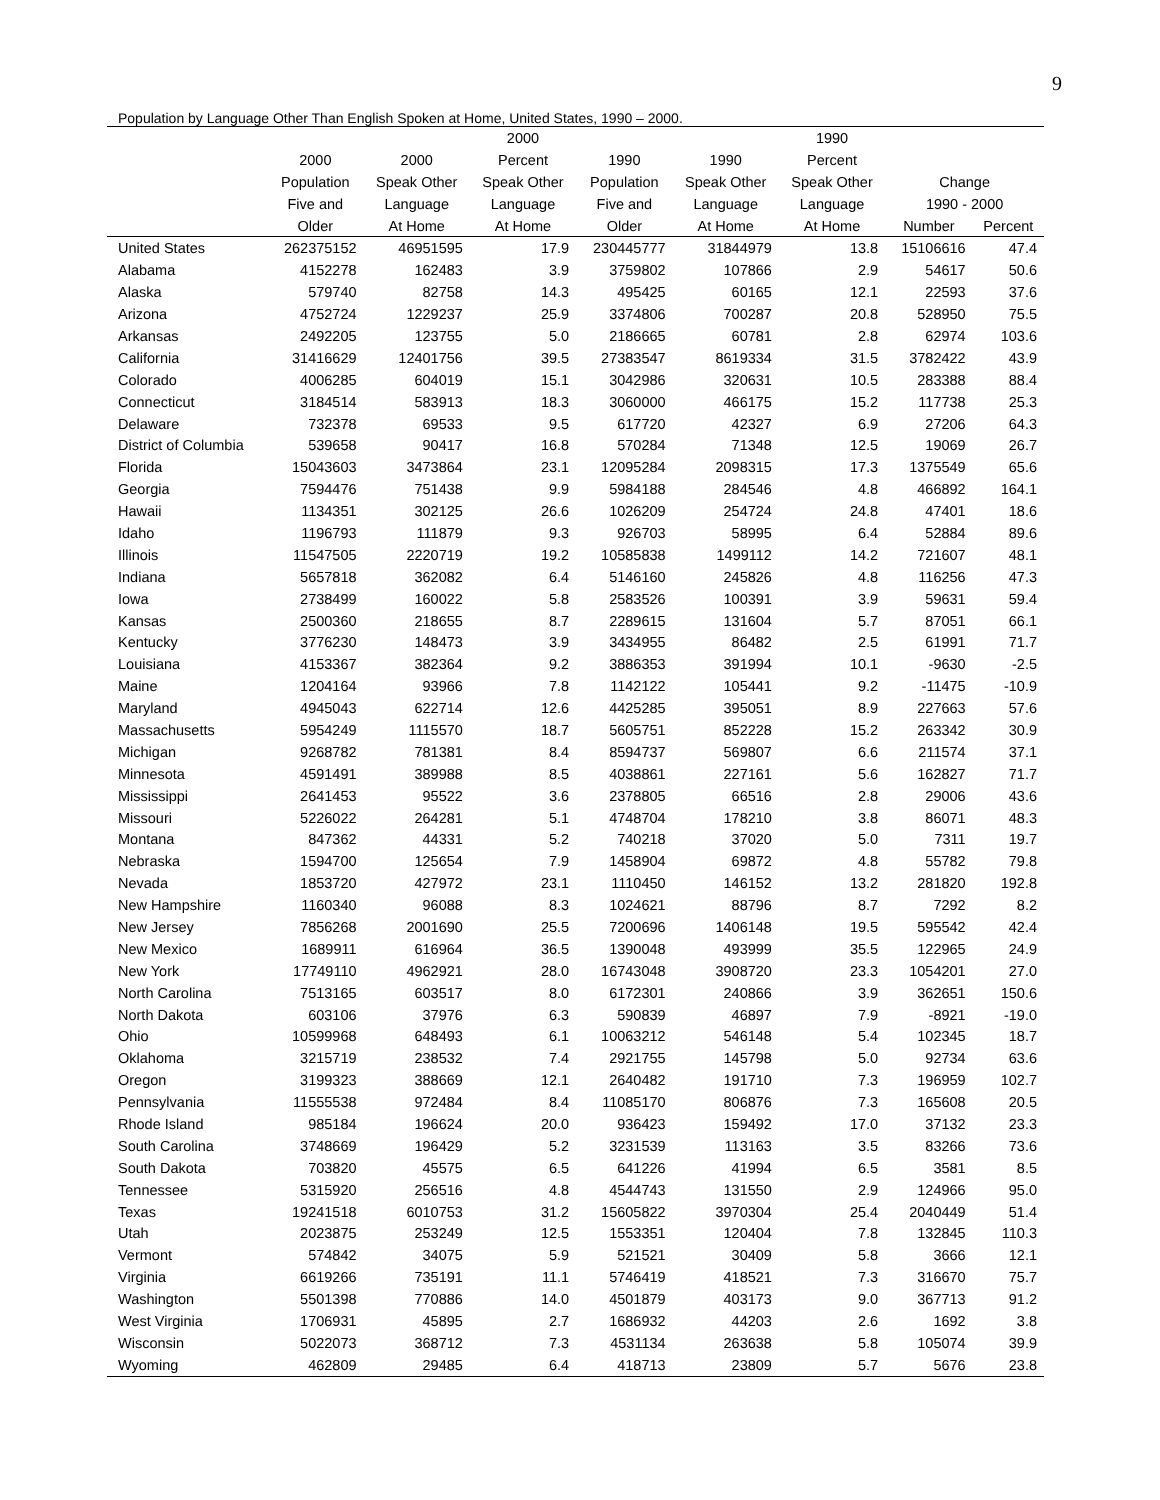9
Population by Language Other Than English Spoken at Home, United States, 1990 – 2000.
| | | | 2000 | | | 1990 | | |
| --- | --- | --- | --- | --- | --- | --- | --- | --- |
| | 2000 | 2000 | Percent | 1990 | 1990 | Percent | | |
| | Population | Speak Other | Speak Other | Population | Speak Other | Speak Other | Change | |
| | Five and | Language | Language | Five and | Language | Language | 1990 - 2000 | |
| | Older | At Home | At Home | Older | At Home | At Home | Number | Percent |
| United States | 262375152 | 46951595 | 17.9 | 230445777 | 31844979 | 13.8 | 15106616 | 47.4 |
| Alabama | 4152278 | 162483 | 3.9 | 3759802 | 107866 | 2.9 | 54617 | 50.6 |
| Alaska | 579740 | 82758 | 14.3 | 495425 | 60165 | 12.1 | 22593 | 37.6 |
| Arizona | 4752724 | 1229237 | 25.9 | 3374806 | 700287 | 20.8 | 528950 | 75.5 |
| Arkansas | 2492205 | 123755 | 5.0 | 2186665 | 60781 | 2.8 | 62974 | 103.6 |
| California | 31416629 | 12401756 | 39.5 | 27383547 | 8619334 | 31.5 | 3782422 | 43.9 |
| Colorado | 4006285 | 604019 | 15.1 | 3042986 | 320631 | 10.5 | 283388 | 88.4 |
| Connecticut | 3184514 | 583913 | 18.3 | 3060000 | 466175 | 15.2 | 117738 | 25.3 |
| Delaware | 732378 | 69533 | 9.5 | 617720 | 42327 | 6.9 | 27206 | 64.3 |
| District of Columbia | 539658 | 90417 | 16.8 | 570284 | 71348 | 12.5 | 19069 | 26.7 |
| Florida | 15043603 | 3473864 | 23.1 | 12095284 | 2098315 | 17.3 | 1375549 | 65.6 |
| Georgia | 7594476 | 751438 | 9.9 | 5984188 | 284546 | 4.8 | 466892 | 164.1 |
| Hawaii | 1134351 | 302125 | 26.6 | 1026209 | 254724 | 24.8 | 47401 | 18.6 |
| Idaho | 1196793 | 111879 | 9.3 | 926703 | 58995 | 6.4 | 52884 | 89.6 |
| Illinois | 11547505 | 2220719 | 19.2 | 10585838 | 1499112 | 14.2 | 721607 | 48.1 |
| Indiana | 5657818 | 362082 | 6.4 | 5146160 | 245826 | 4.8 | 116256 | 47.3 |
| Iowa | 2738499 | 160022 | 5.8 | 2583526 | 100391 | 3.9 | 59631 | 59.4 |
| Kansas | 2500360 | 218655 | 8.7 | 2289615 | 131604 | 5.7 | 87051 | 66.1 |
| Kentucky | 3776230 | 148473 | 3.9 | 3434955 | 86482 | 2.5 | 61991 | 71.7 |
| Louisiana | 4153367 | 382364 | 9.2 | 3886353 | 391994 | 10.1 | -9630 | -2.5 |
| Maine | 1204164 | 93966 | 7.8 | 1142122 | 105441 | 9.2 | -11475 | -10.9 |
| Maryland | 4945043 | 622714 | 12.6 | 4425285 | 395051 | 8.9 | 227663 | 57.6 |
| Massachusetts | 5954249 | 1115570 | 18.7 | 5605751 | 852228 | 15.2 | 263342 | 30.9 |
| Michigan | 9268782 | 781381 | 8.4 | 8594737 | 569807 | 6.6 | 211574 | 37.1 |
| Minnesota | 4591491 | 389988 | 8.5 | 4038861 | 227161 | 5.6 | 162827 | 71.7 |
| Mississippi | 2641453 | 95522 | 3.6 | 2378805 | 66516 | 2.8 | 29006 | 43.6 |
| Missouri | 5226022 | 264281 | 5.1 | 4748704 | 178210 | 3.8 | 86071 | 48.3 |
| Montana | 847362 | 44331 | 5.2 | 740218 | 37020 | 5.0 | 7311 | 19.7 |
| Nebraska | 1594700 | 125654 | 7.9 | 1458904 | 69872 | 4.8 | 55782 | 79.8 |
| Nevada | 1853720 | 427972 | 23.1 | 1110450 | 146152 | 13.2 | 281820 | 192.8 |
| New Hampshire | 1160340 | 96088 | 8.3 | 1024621 | 88796 | 8.7 | 7292 | 8.2 |
| New Jersey | 7856268 | 2001690 | 25.5 | 7200696 | 1406148 | 19.5 | 595542 | 42.4 |
| New Mexico | 1689911 | 616964 | 36.5 | 1390048 | 493999 | 35.5 | 122965 | 24.9 |
| New York | 17749110 | 4962921 | 28.0 | 16743048 | 3908720 | 23.3 | 1054201 | 27.0 |
| North Carolina | 7513165 | 603517 | 8.0 | 6172301 | 240866 | 3.9 | 362651 | 150.6 |
| North Dakota | 603106 | 37976 | 6.3 | 590839 | 46897 | 7.9 | -8921 | -19.0 |
| Ohio | 10599968 | 648493 | 6.1 | 10063212 | 546148 | 5.4 | 102345 | 18.7 |
| Oklahoma | 3215719 | 238532 | 7.4 | 2921755 | 145798 | 5.0 | 92734 | 63.6 |
| Oregon | 3199323 | 388669 | 12.1 | 2640482 | 191710 | 7.3 | 196959 | 102.7 |
| Pennsylvania | 11555538 | 972484 | 8.4 | 11085170 | 806876 | 7.3 | 165608 | 20.5 |
| Rhode Island | 985184 | 196624 | 20.0 | 936423 | 159492 | 17.0 | 37132 | 23.3 |
| South Carolina | 3748669 | 196429 | 5.2 | 3231539 | 113163 | 3.5 | 83266 | 73.6 |
| South Dakota | 703820 | 45575 | 6.5 | 641226 | 41994 | 6.5 | 3581 | 8.5 |
| Tennessee | 5315920 | 256516 | 4.8 | 4544743 | 131550 | 2.9 | 124966 | 95.0 |
| Texas | 19241518 | 6010753 | 31.2 | 15605822 | 3970304 | 25.4 | 2040449 | 51.4 |
| Utah | 2023875 | 253249 | 12.5 | 1553351 | 120404 | 7.8 | 132845 | 110.3 |
| Vermont | 574842 | 34075 | 5.9 | 521521 | 30409 | 5.8 | 3666 | 12.1 |
| Virginia | 6619266 | 735191 | 11.1 | 5746419 | 418521 | 7.3 | 316670 | 75.7 |
| Washington | 5501398 | 770886 | 14.0 | 4501879 | 403173 | 9.0 | 367713 | 91.2 |
| West Virginia | 1706931 | 45895 | 2.7 | 1686932 | 44203 | 2.6 | 1692 | 3.8 |
| Wisconsin | 5022073 | 368712 | 7.3 | 4531134 | 263638 | 5.8 | 105074 | 39.9 |
| Wyoming | 462809 | 29485 | 6.4 | 418713 | 23809 | 5.7 | 5676 | 23.8 |